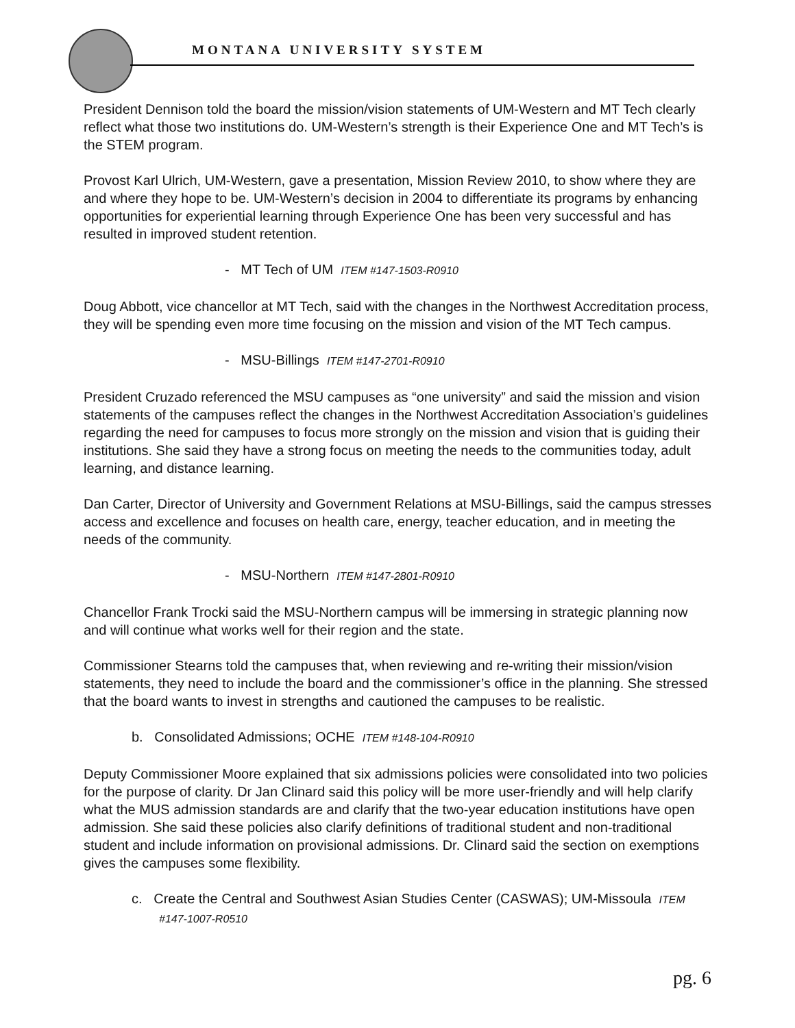MONTANA UNIVERSITY SYSTEM
President Dennison told the board the mission/vision statements of UM-Western and MT Tech clearly reflect what those two institutions do. UM-Western’s strength is their Experience One and MT Tech’s is the STEM program.
Provost Karl Ulrich, UM-Western, gave a presentation, Mission Review 2010, to show where they are and where they hope to be. UM-Western’s decision in 2004 to differentiate its programs by enhancing opportunities for experiential learning through Experience One has been very successful and has resulted in improved student retention.
- MT Tech of UM ITEM #147-1503-R0910
Doug Abbott, vice chancellor at MT Tech, said with the changes in the Northwest Accreditation process, they will be spending even more time focusing on the mission and vision of the MT Tech campus.
- MSU-Billings ITEM #147-2701-R0910
President Cruzado referenced the MSU campuses as “one university” and said the mission and vision statements of the campuses reflect the changes in the Northwest Accreditation Association’s guidelines regarding the need for campuses to focus more strongly on the mission and vision that is guiding their institutions. She said they have a strong focus on meeting the needs to the communities today, adult learning, and distance learning.
Dan Carter, Director of University and Government Relations at MSU-Billings, said the campus stresses access and excellence and focuses on health care, energy, teacher education, and in meeting the needs of the community.
- MSU-Northern ITEM #147-2801-R0910
Chancellor Frank Trocki said the MSU-Northern campus will be immersing in strategic planning now and will continue what works well for their region and the state.
Commissioner Stearns told the campuses that, when reviewing and re-writing their mission/vision statements, they need to include the board and the commissioner’s office in the planning. She stressed that the board wants to invest in strengths and cautioned the campuses to be realistic.
b. Consolidated Admissions; OCHE ITEM #148-104-R0910
Deputy Commissioner Moore explained that six admissions policies were consolidated into two policies for the purpose of clarity. Dr Jan Clinard said this policy will be more user-friendly and will help clarify what the MUS admission standards are and clarify that the two-year education institutions have open admission. She said these policies also clarify definitions of traditional student and non-traditional student and include information on provisional admissions. Dr. Clinard said the section on exemptions gives the campuses some flexibility.
c. Create the Central and Southwest Asian Studies Center (CASWAS); UM-Missoula ITEM #147-1007-R0510
pg. 6